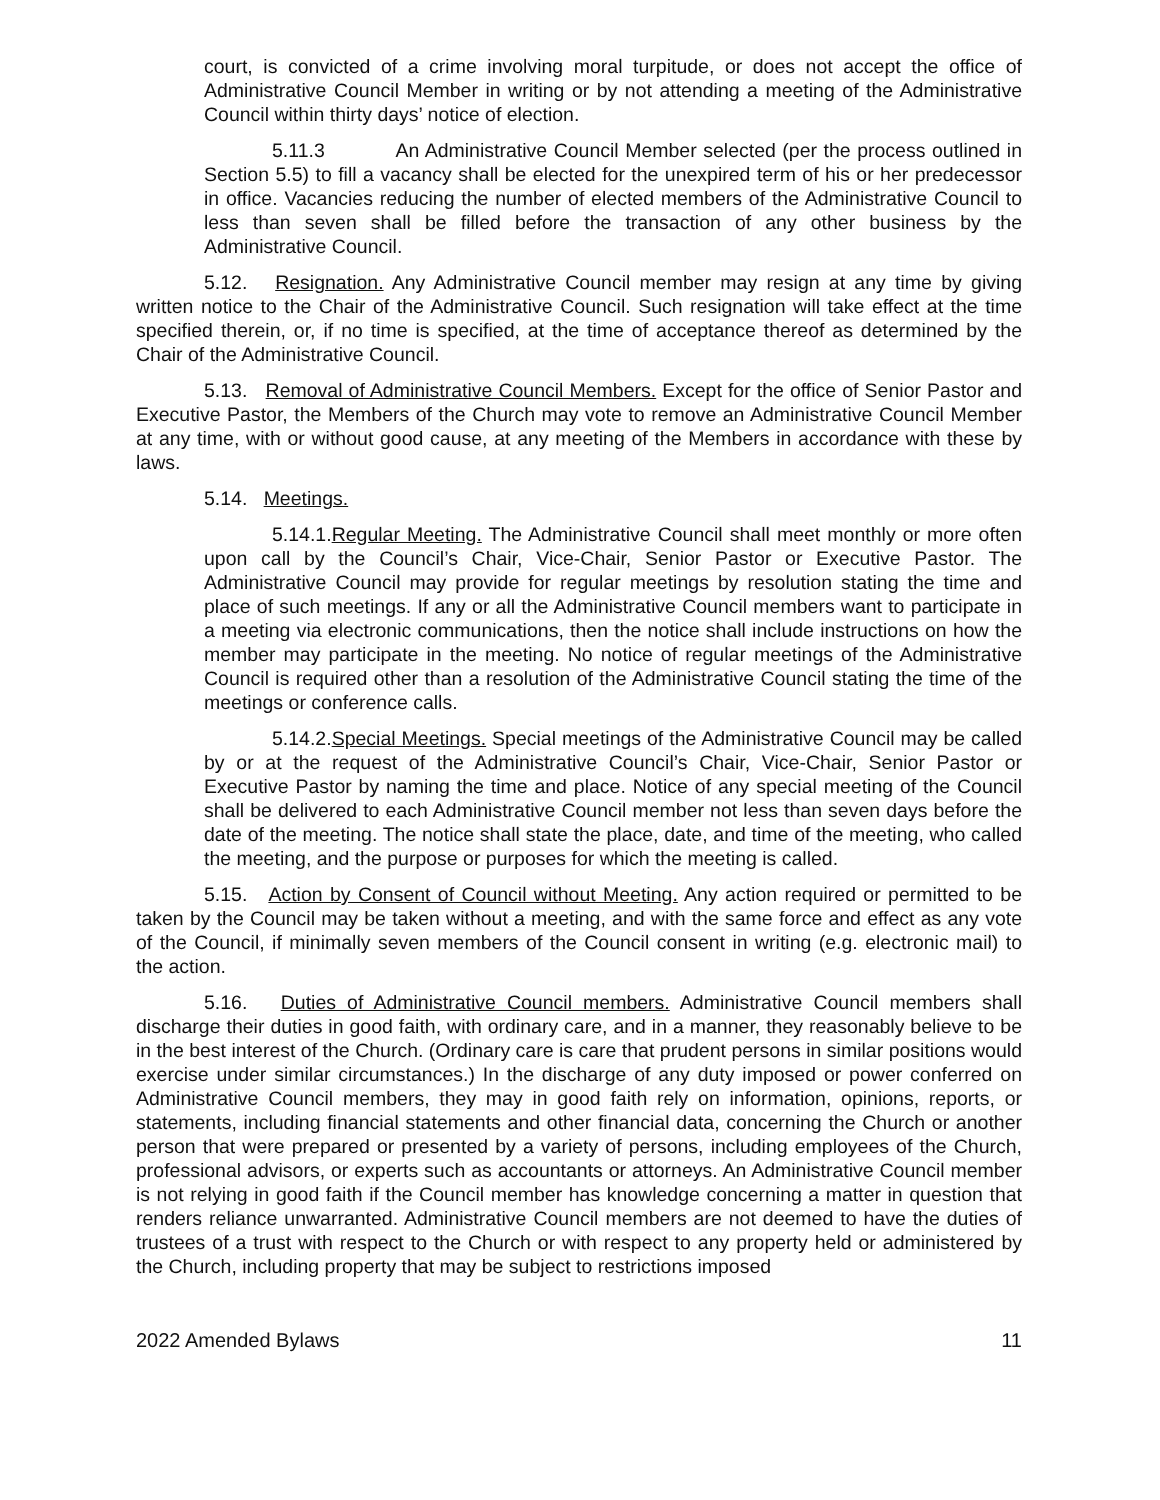court, is convicted of a crime involving moral turpitude, or does not accept the office of Administrative Council Member in writing or by not attending a meeting of the Administrative Council within thirty days’ notice of election.
5.11.3 An Administrative Council Member selected (per the process outlined in Section 5.5) to fill a vacancy shall be elected for the unexpired term of his or her predecessor in office. Vacancies reducing the number of elected members of the Administrative Council to less than seven shall be filled before the transaction of any other business by the Administrative Council.
5.12. Resignation. Any Administrative Council member may resign at any time by giving written notice to the Chair of the Administrative Council. Such resignation will take effect at the time specified therein, or, if no time is specified, at the time of acceptance thereof as determined by the Chair of the Administrative Council.
5.13. Removal of Administrative Council Members. Except for the office of Senior Pastor and Executive Pastor, the Members of the Church may vote to remove an Administrative Council Member at any time, with or without good cause, at any meeting of the Members in accordance with these by laws.
5.14. Meetings.
5.14.1.Regular Meeting. The Administrative Council shall meet monthly or more often upon call by the Council’s Chair, Vice-Chair, Senior Pastor or Executive Pastor. The Administrative Council may provide for regular meetings by resolution stating the time and place of such meetings. If any or all the Administrative Council members want to participate in a meeting via electronic communications, then the notice shall include instructions on how the member may participate in the meeting. No notice of regular meetings of the Administrative Council is required other than a resolution of the Administrative Council stating the time of the meetings or conference calls.
5.14.2.Special Meetings. Special meetings of the Administrative Council may be called by or at the request of the Administrative Council’s Chair, Vice-Chair, Senior Pastor or Executive Pastor by naming the time and place. Notice of any special meeting of the Council shall be delivered to each Administrative Council member not less than seven days before the date of the meeting. The notice shall state the place, date, and time of the meeting, who called the meeting, and the purpose or purposes for which the meeting is called.
5.15. Action by Consent of Council without Meeting. Any action required or permitted to be taken by the Council may be taken without a meeting, and with the same force and effect as any vote of the Council, if minimally seven members of the Council consent in writing (e.g. electronic mail) to the action.
5.16. Duties of Administrative Council members. Administrative Council members shall discharge their duties in good faith, with ordinary care, and in a manner, they reasonably believe to be in the best interest of the Church. (Ordinary care is care that prudent persons in similar positions would exercise under similar circumstances.) In the discharge of any duty imposed or power conferred on Administrative Council members, they may in good faith rely on information, opinions, reports, or statements, including financial statements and other financial data, concerning the Church or another person that were prepared or presented by a variety of persons, including employees of the Church, professional advisors, or experts such as accountants or attorneys. An Administrative Council member is not relying in good faith if the Council member has knowledge concerning a matter in question that renders reliance unwarranted. Administrative Council members are not deemed to have the duties of trustees of a trust with respect to the Church or with respect to any property held or administered by the Church, including property that may be subject to restrictions imposed
2022 Amended Bylaws 11